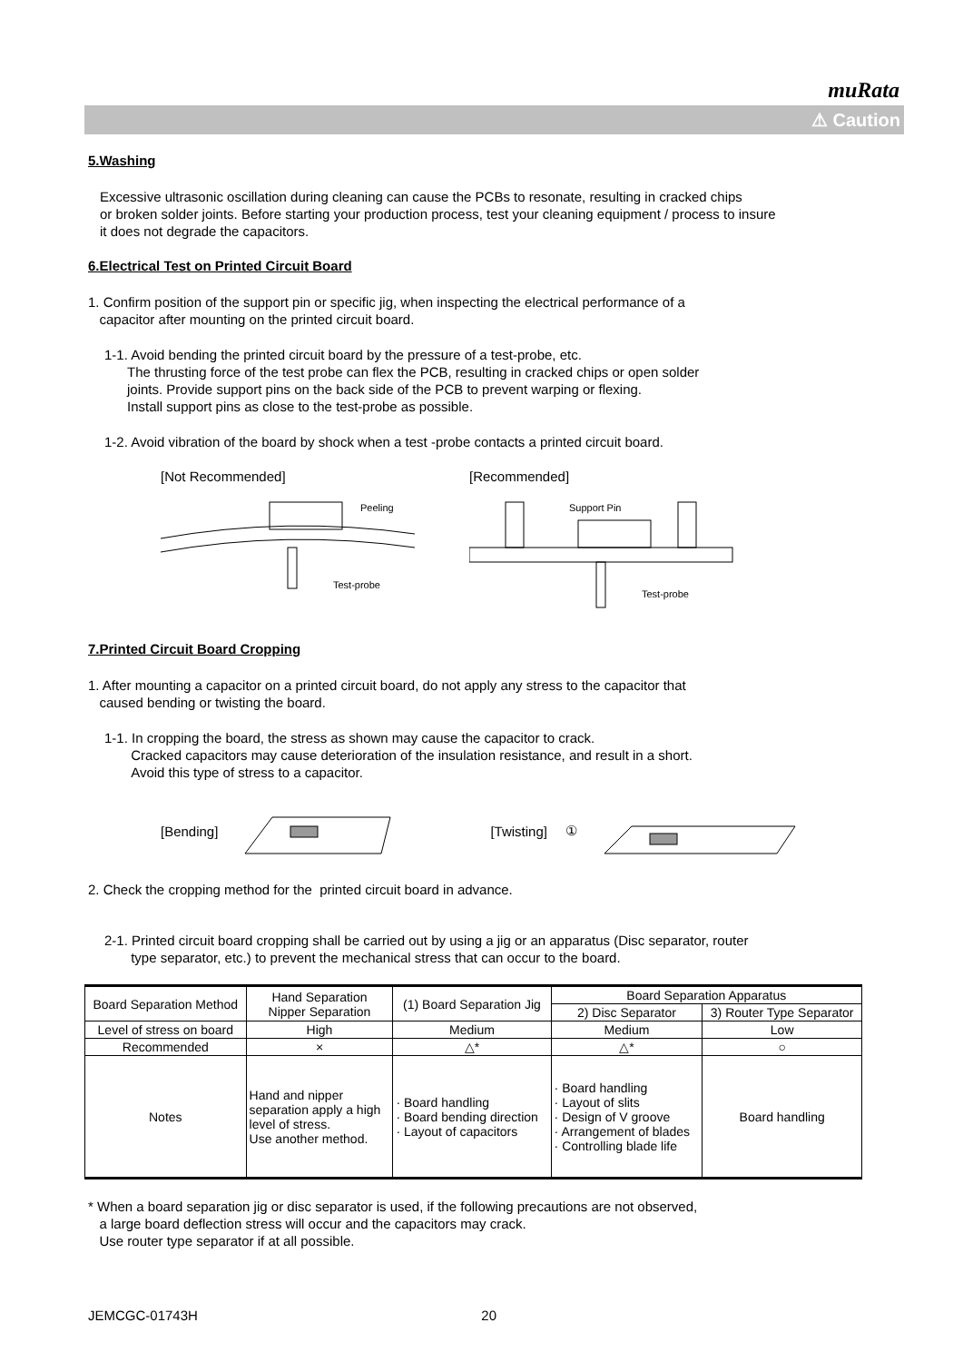muRata
⚠ Caution
5.Washing
Excessive ultrasonic oscillation during cleaning can cause the PCBs to resonate, resulting in cracked chips
or broken solder joints. Before starting your production process, test your cleaning equipment / process to insure
it does not degrade the capacitors.
6.Electrical Test on Printed Circuit Board
1. Confirm position of the support pin or specific jig, when inspecting the electrical performance of a
capacitor after mounting on the printed circuit board.
1-1. Avoid bending the printed circuit board by the pressure of a test-probe, etc.
The thrusting force of the test probe can flex the PCB, resulting in cracked chips or open solder
joints. Provide support pins on the back side of the PCB to prevent warping or flexing.
Install support pins as close to the test-probe as possible.
1-2. Avoid vibration of the board by shock when a test -probe contacts a printed circuit board.
[Not Recommended]
Peeling
Test-probe
[Recommended]
Support Pin
Test-probe
7.Printed Circuit Board Cropping
1. After mounting a capacitor on a printed circuit board, do not apply any stress to the capacitor that
caused bending or twisting the board.
1-1. In cropping the board, the stress as shown may cause the capacitor to crack.
Cracked capacitors may cause deterioration of the insulation resistance, and result in a short.
Avoid this type of stress to a capacitor.
[Bending] [Twisting] ①
2. Check the cropping method for the printed circuit board in advance.
2-1. Printed circuit board cropping shall be carried out by using a jig or an apparatus (Disc separator, router
type separator, etc.) to prevent the mechanical stress that can occur to the board.
| Board Separation Method | Hand Separation Nipper Separation | (1) Board Separation Jig | Board Separation Apparatus | |
| | | | 2) Disc Separator | 3) Router Type Separator |
| Level of stress on board | High | Medium | Medium | Low |
| Recommended | × | △* | △* | ○ |
| Notes | Hand and nipper separation apply a high level of stress. Use another method. | · Board handling · Board bending direction · Layout of capacitors | · Board handling · Layout of slits · Design of V groove · Arrangement of blades · Controlling blade life | Board handling |
* When a board separation jig or disc separator is used, if the following precautions are not observed,
a large board deflection stress will occur and the capacitors may crack.
Use router type separator if at all possible.
JEMCGC-01743H 20